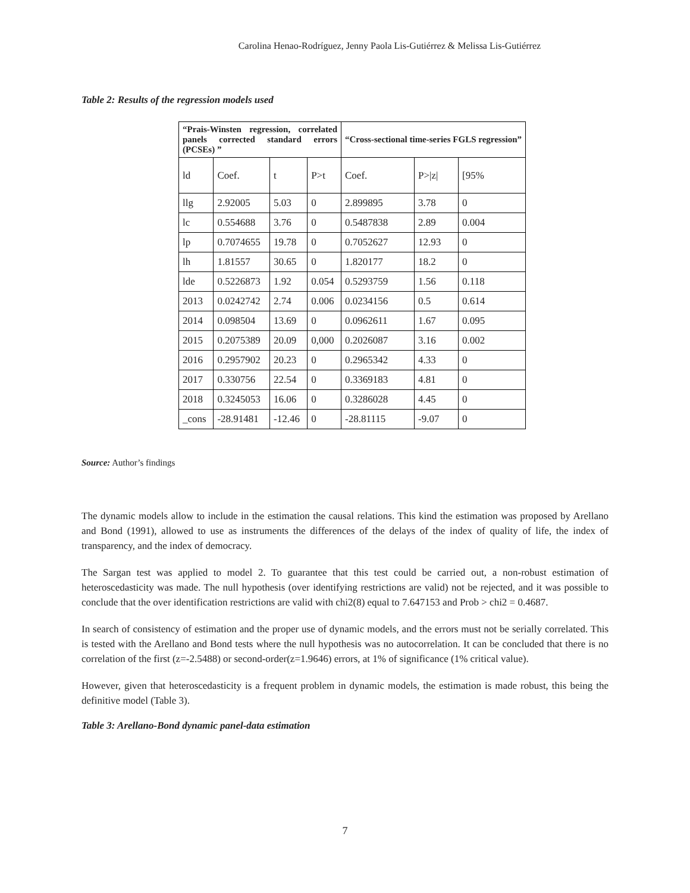Carolina Henao-Rodríguez, Jenny Paola Lis-Gutiérrez & Melissa Lis-Gutiérrez
Table 2: Results of the regression models used
| “Prais-Winsten regression, correlated panels corrected standard errors (PCSEs) ” | | | | “Cross-sectional time-series FGLS regression” | | |
| --- | --- | --- | --- | --- | --- | --- |
| ld | Coef. | t | P>t | Coef. | P>/z/ | [95% |
| llg | 2.92005 | 5.03 | 0 | 2.899895 | 3.78 | 0 |
| lc | 0.554688 | 3.76 | 0 | 0.5487838 | 2.89 | 0.004 |
| lp | 0.7074655 | 19.78 | 0 | 0.7052627 | 12.93 | 0 |
| lh | 1.81557 | 30.65 | 0 | 1.820177 | 18.2 | 0 |
| lde | 0.5226873 | 1.92 | 0.054 | 0.5293759 | 1.56 | 0.118 |
| 2013 | 0.0242742 | 2.74 | 0.006 | 0.0234156 | 0.5 | 0.614 |
| 2014 | 0.098504 | 13.69 | 0 | 0.0962611 | 1.67 | 0.095 |
| 2015 | 0.2075389 | 20.09 | 0,000 | 0.2026087 | 3.16 | 0.002 |
| 2016 | 0.2957902 | 20.23 | 0 | 0.2965342 | 4.33 | 0 |
| 2017 | 0.330756 | 22.54 | 0 | 0.3369183 | 4.81 | 0 |
| 2018 | 0.3245053 | 16.06 | 0 | 0.3286028 | 4.45 | 0 |
| _cons | -28.91481 | -12.46 | 0 | -28.81115 | -9.07 | 0 |
Source: Author’s findings
The dynamic models allow to include in the estimation the causal relations. This kind the estimation was proposed by Arellano and Bond (1991), allowed to use as instruments the differences of the delays of the index of quality of life, the index of transparency, and the index of democracy.
The Sargan test was applied to model 2. To guarantee that this test could be carried out, a non-robust estimation of heteroscedasticity was made. The null hypothesis (over identifying restrictions are valid) not be rejected, and it was possible to conclude that the over identification restrictions are valid with chi2(8) equal to 7.647153 and Prob > chi2 = 0.4687.
In search of consistency of estimation and the proper use of dynamic models, and the errors must not be serially correlated. This is tested with the Arellano and Bond tests where the null hypothesis was no autocorrelation. It can be concluded that there is no correlation of the first (z=-2.5488) or second-order(z=1.9646) errors, at 1% of significance (1% critical value).
However, given that heteroscedasticity is a frequent problem in dynamic models, the estimation is made robust, this being the definitive model (Table 3).
Table 3: Arellano-Bond dynamic panel-data estimation
7